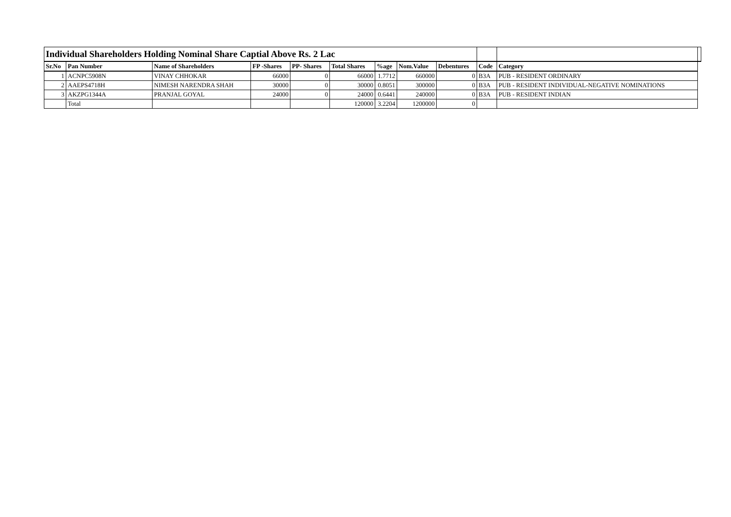| Individual Shareholders Holding Nominal Share Captial Above Rs. 2 Lac | | | | | | | | | | | |
| Sr.No | Pan Number | Name of Shareholders | FP -Shares | PP- Shares | Total Shares | %age | Nom.Value | Debentures | Code | Category | |
| 1 | ACNPC5908N | VINAY CHHOKAR | 66000 | 0 | 66000 | 1.7712 | 660000 | 0 | B3A | PUB - RESIDENT ORDINARY | |
| 2 | AAEPS4718H | NIMESH NARENDRA SHAH | 30000 | 0 | 30000 | 0.8051 | 300000 | 0 | B3A | PUB - RESIDENT INDIVIDUAL-NEGATIVE NOMINATIONS | |
| 3 | AKZPG1344A | PRANJAL GOYAL | 24000 | 0 | 24000 | 0.6441 | 240000 | 0 | B3A | PUB - RESIDENT INDIAN | |
| | Total | | | | 120000 | 3.2204 | 1200000 | 0 | | | |